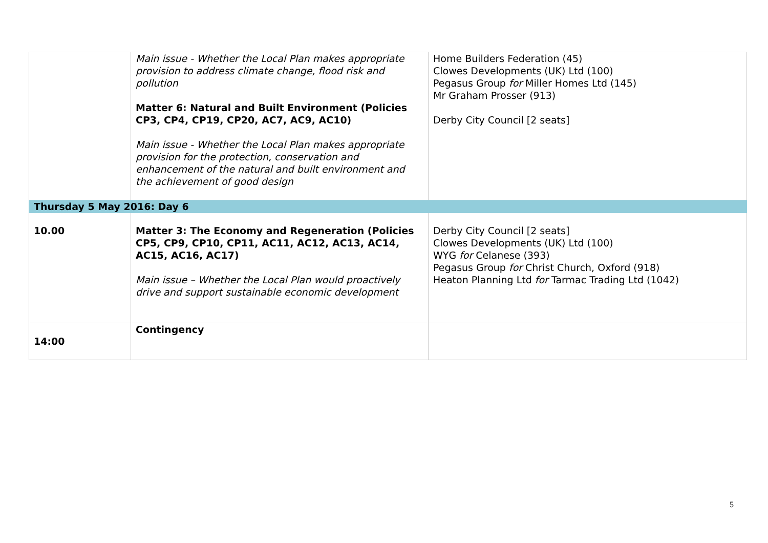| | Main issue - Whether the Local Plan makes appropriate provision to address climate change, flood risk and pollution Matter 6: Natural and Built Environment (Policies CP3, CP4, CP19, CP20, AC7, AC9, AC10) Main issue - Whether the Local Plan makes appropriate provision for the protection, conservation and enhancement of the natural and built environment and the achievement of good design | Home Builders Federation (45) Clowes Developments (UK) Ltd (100) Pegasus Group for Miller Homes Ltd (145) Mr Graham Prosser (913) Derby City Council [2 seats] |
| Thursday 5 May 2016: Day 6 | | |
| 10.00 | Matter 3: The Economy and Regeneration (Policies CP5, CP9, CP10, CP11, AC11, AC12, AC13, AC14, AC15, AC16, AC17) Main issue – Whether the Local Plan would proactively drive and support sustainable economic development | Derby City Council [2 seats] Clowes Developments (UK) Ltd (100) WYG for Celanese (393) Pegasus Group for Christ Church, Oxford (918) Heaton Planning Ltd for Tarmac Trading Ltd (1042) |
| 14:00 | Contingency | |
5